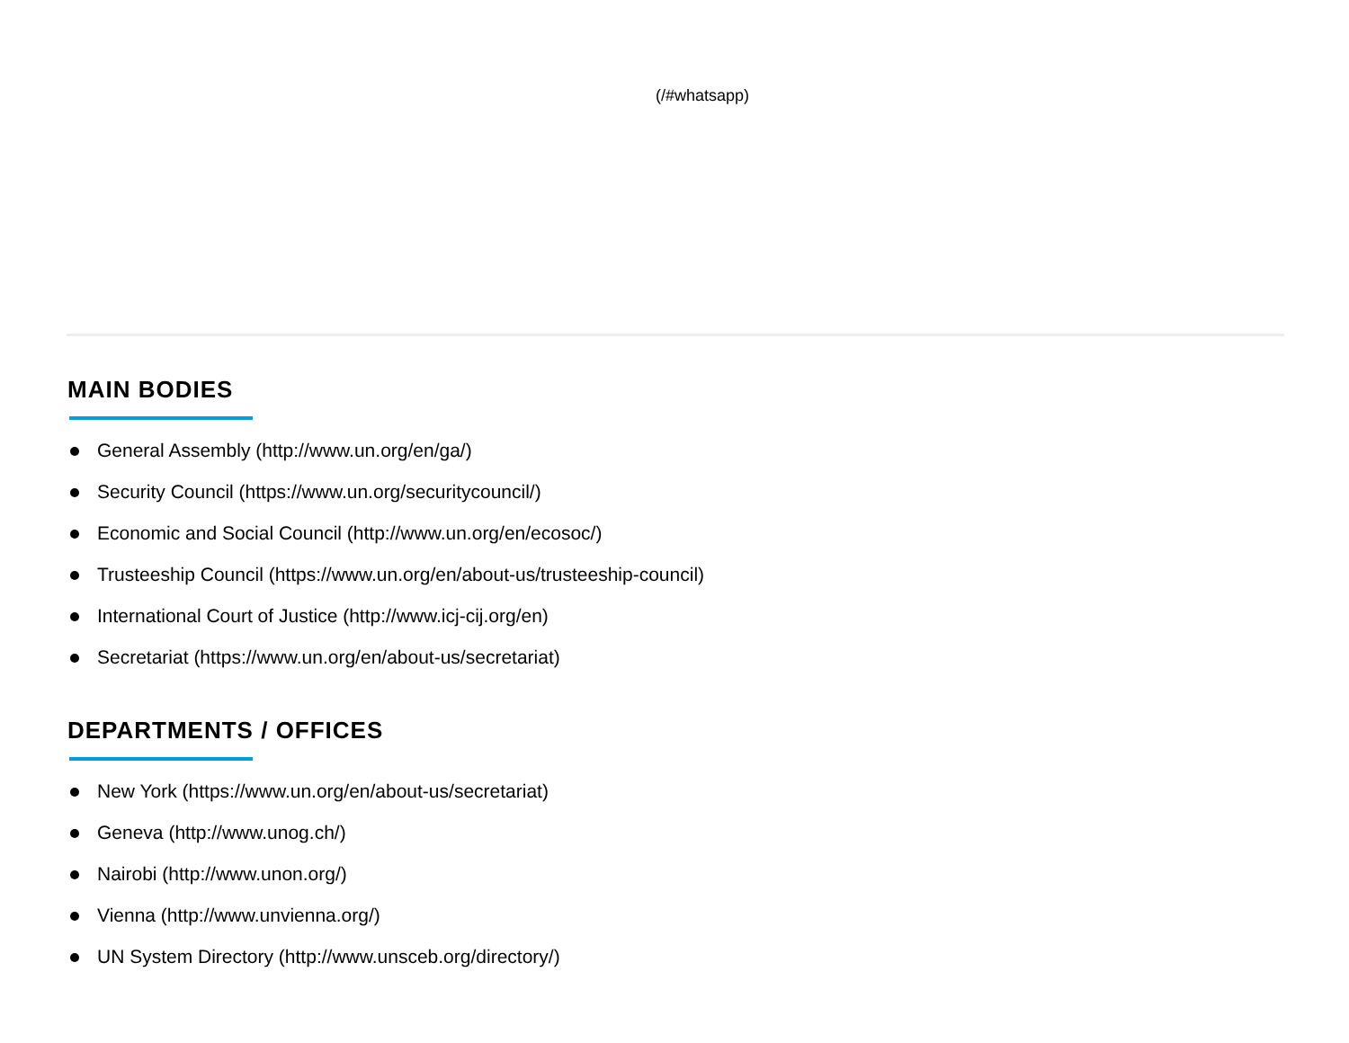(/#whatsapp)
MAIN BODIES
General Assembly (http://www.un.org/en/ga/)
Security Council (https://www.un.org/securitycouncil/)
Economic and Social Council (http://www.un.org/en/ecosoc/)
Trusteeship Council (https://www.un.org/en/about-us/trusteeship-council)
International Court of Justice (http://www.icj-cij.org/en)
Secretariat (https://www.un.org/en/about-us/secretariat)
DEPARTMENTS / OFFICES
New York (https://www.un.org/en/about-us/secretariat)
Geneva (http://www.unog.ch/)
Nairobi (http://www.unon.org/)
Vienna (http://www.unvienna.org/)
UN System Directory (http://www.unsceb.org/directory/)